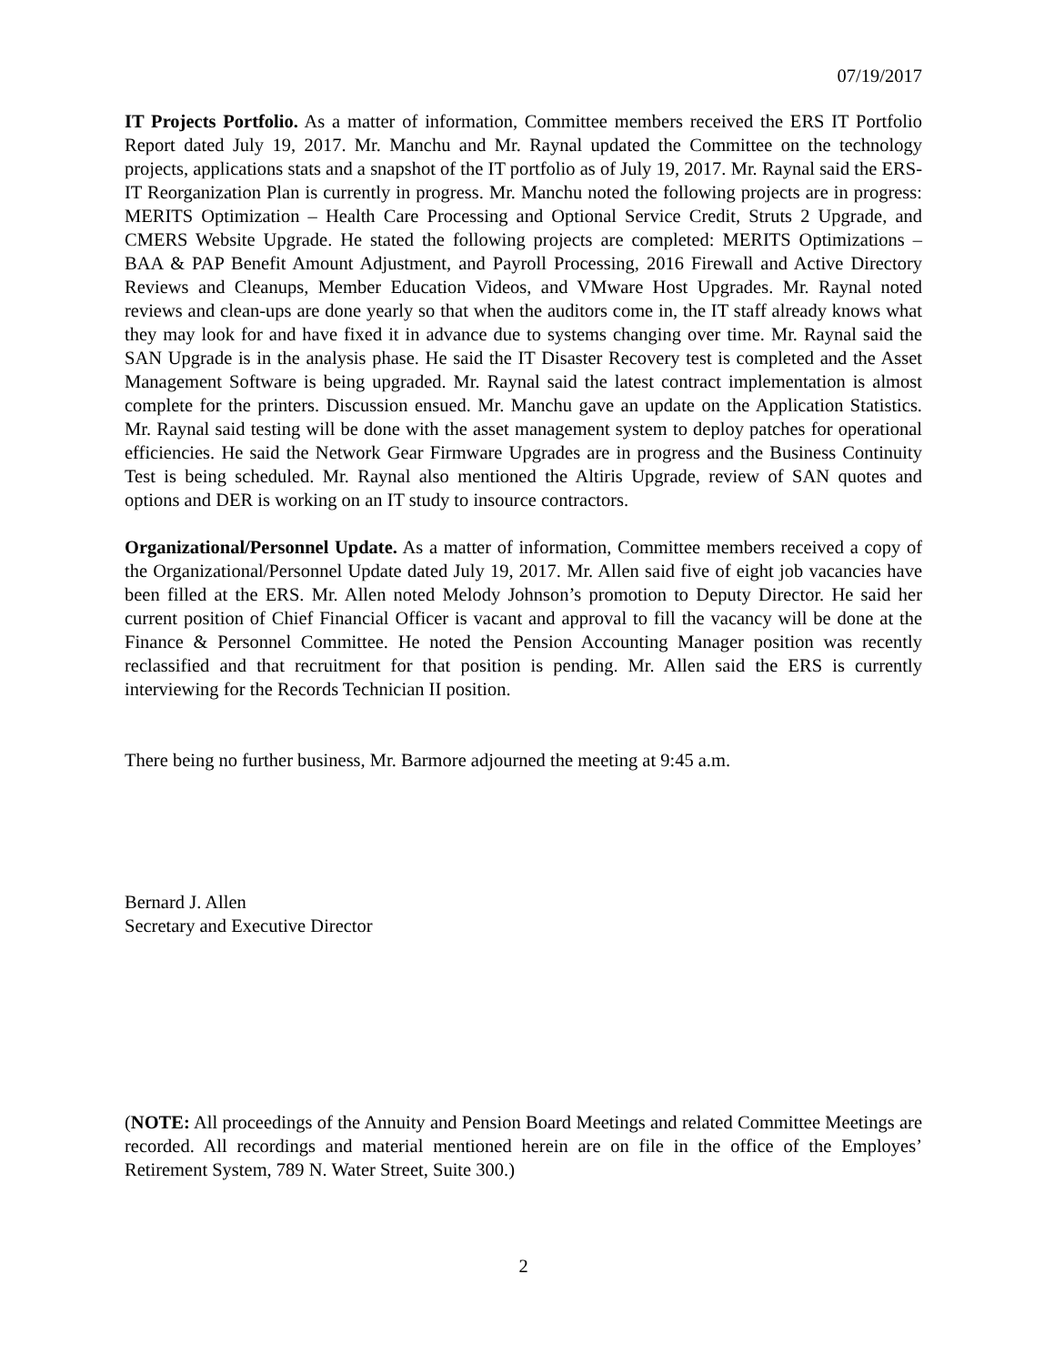07/19/2017
IT Projects Portfolio. As a matter of information, Committee members received the ERS IT Portfolio Report dated July 19, 2017. Mr. Manchu and Mr. Raynal updated the Committee on the technology projects, applications stats and a snapshot of the IT portfolio as of July 19, 2017. Mr. Raynal said the ERS-IT Reorganization Plan is currently in progress. Mr. Manchu noted the following projects are in progress: MERITS Optimization – Health Care Processing and Optional Service Credit, Struts 2 Upgrade, and CMERS Website Upgrade. He stated the following projects are completed: MERITS Optimizations – BAA & PAP Benefit Amount Adjustment, and Payroll Processing, 2016 Firewall and Active Directory Reviews and Cleanups, Member Education Videos, and VMware Host Upgrades. Mr. Raynal noted reviews and clean-ups are done yearly so that when the auditors come in, the IT staff already knows what they may look for and have fixed it in advance due to systems changing over time. Mr. Raynal said the SAN Upgrade is in the analysis phase. He said the IT Disaster Recovery test is completed and the Asset Management Software is being upgraded. Mr. Raynal said the latest contract implementation is almost complete for the printers. Discussion ensued. Mr. Manchu gave an update on the Application Statistics. Mr. Raynal said testing will be done with the asset management system to deploy patches for operational efficiencies. He said the Network Gear Firmware Upgrades are in progress and the Business Continuity Test is being scheduled. Mr. Raynal also mentioned the Altiris Upgrade, review of SAN quotes and options and DER is working on an IT study to insource contractors.
Organizational/Personnel Update. As a matter of information, Committee members received a copy of the Organizational/Personnel Update dated July 19, 2017. Mr. Allen said five of eight job vacancies have been filled at the ERS. Mr. Allen noted Melody Johnson’s promotion to Deputy Director. He said her current position of Chief Financial Officer is vacant and approval to fill the vacancy will be done at the Finance & Personnel Committee. He noted the Pension Accounting Manager position was recently reclassified and that recruitment for that position is pending. Mr. Allen said the ERS is currently interviewing for the Records Technician II position.
There being no further business, Mr. Barmore adjourned the meeting at 9:45 a.m.
Bernard J. Allen
Secretary and Executive Director
(NOTE: All proceedings of the Annuity and Pension Board Meetings and related Committee Meetings are recorded. All recordings and material mentioned herein are on file in the office of the Employes’ Retirement System, 789 N. Water Street, Suite 300.)
2